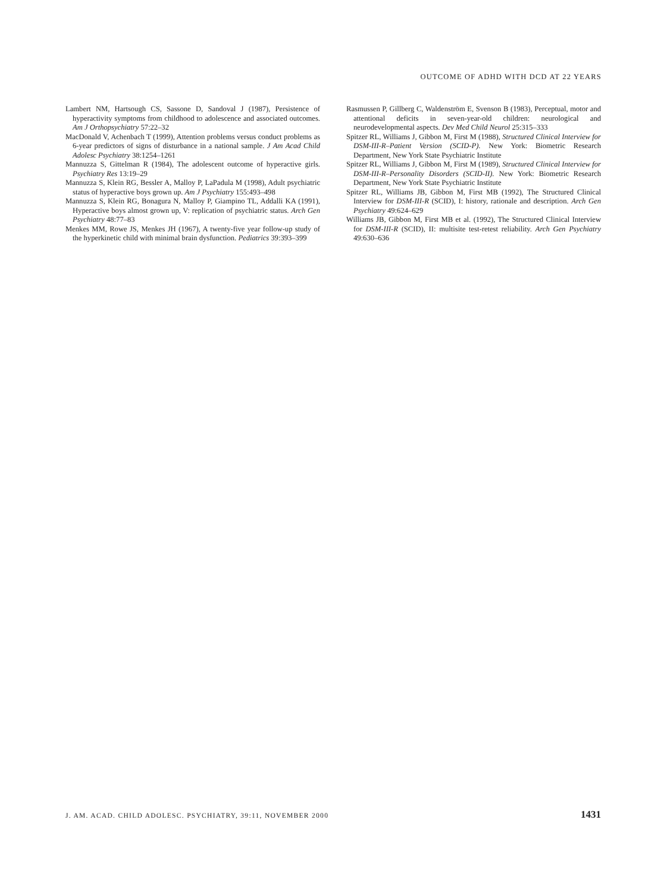OUTCOME OF ADHD WITH DCD AT 22 YEARS
Lambert NM, Hartsough CS, Sassone D, Sandoval J (1987), Persistence of hyperactivity symptoms from childhood to adolescence and associated outcomes. Am J Orthopsychiatry 57:22–32
MacDonald V, Achenbach T (1999), Attention problems versus conduct problems as 6-year predictors of signs of disturbance in a national sample. J Am Acad Child Adolesc Psychiatry 38:1254–1261
Mannuzza S, Gittelman R (1984), The adolescent outcome of hyperactive girls. Psychiatry Res 13:19–29
Mannuzza S, Klein RG, Bessler A, Malloy P, LaPadula M (1998), Adult psychiatric status of hyperactive boys grown up. Am J Psychiatry 155:493–498
Mannuzza S, Klein RG, Bonagura N, Malloy P, Giampino TL, Addalli KA (1991), Hyperactive boys almost grown up, V: replication of psychiatric status. Arch Gen Psychiatry 48:77–83
Menkes MM, Rowe JS, Menkes JH (1967), A twenty-five year follow-up study of the hyperkinetic child with minimal brain dysfunction. Pediatrics 39:393–399
Rasmussen P, Gillberg C, Waldenström E, Svenson B (1983), Perceptual, motor and attentional deficits in seven-year-old children: neurological and neurodevelopmental aspects. Dev Med Child Neurol 25:315–333
Spitzer RL, Williams J, Gibbon M, First M (1988), Structured Clinical Interview for DSM-III-R–Patient Version (SCID-P). New York: Biometric Research Department, New York State Psychiatric Institute
Spitzer RL, Williams J, Gibbon M, First M (1989), Structured Clinical Interview for DSM-III-R–Personality Disorders (SCID-II). New York: Biometric Research Department, New York State Psychiatric Institute
Spitzer RL, Williams JB, Gibbon M, First MB (1992), The Structured Clinical Interview for DSM-III-R (SCID), I: history, rationale and description. Arch Gen Psychiatry 49:624–629
Williams JB, Gibbon M, First MB et al. (1992), The Structured Clinical Interview for DSM-III-R (SCID), II: multisite test-retest reliability. Arch Gen Psychiatry 49:630–636
J. AM. ACAD. CHILD ADOLESC. PSYCHIATRY, 39:11, NOVEMBER 2000 1431